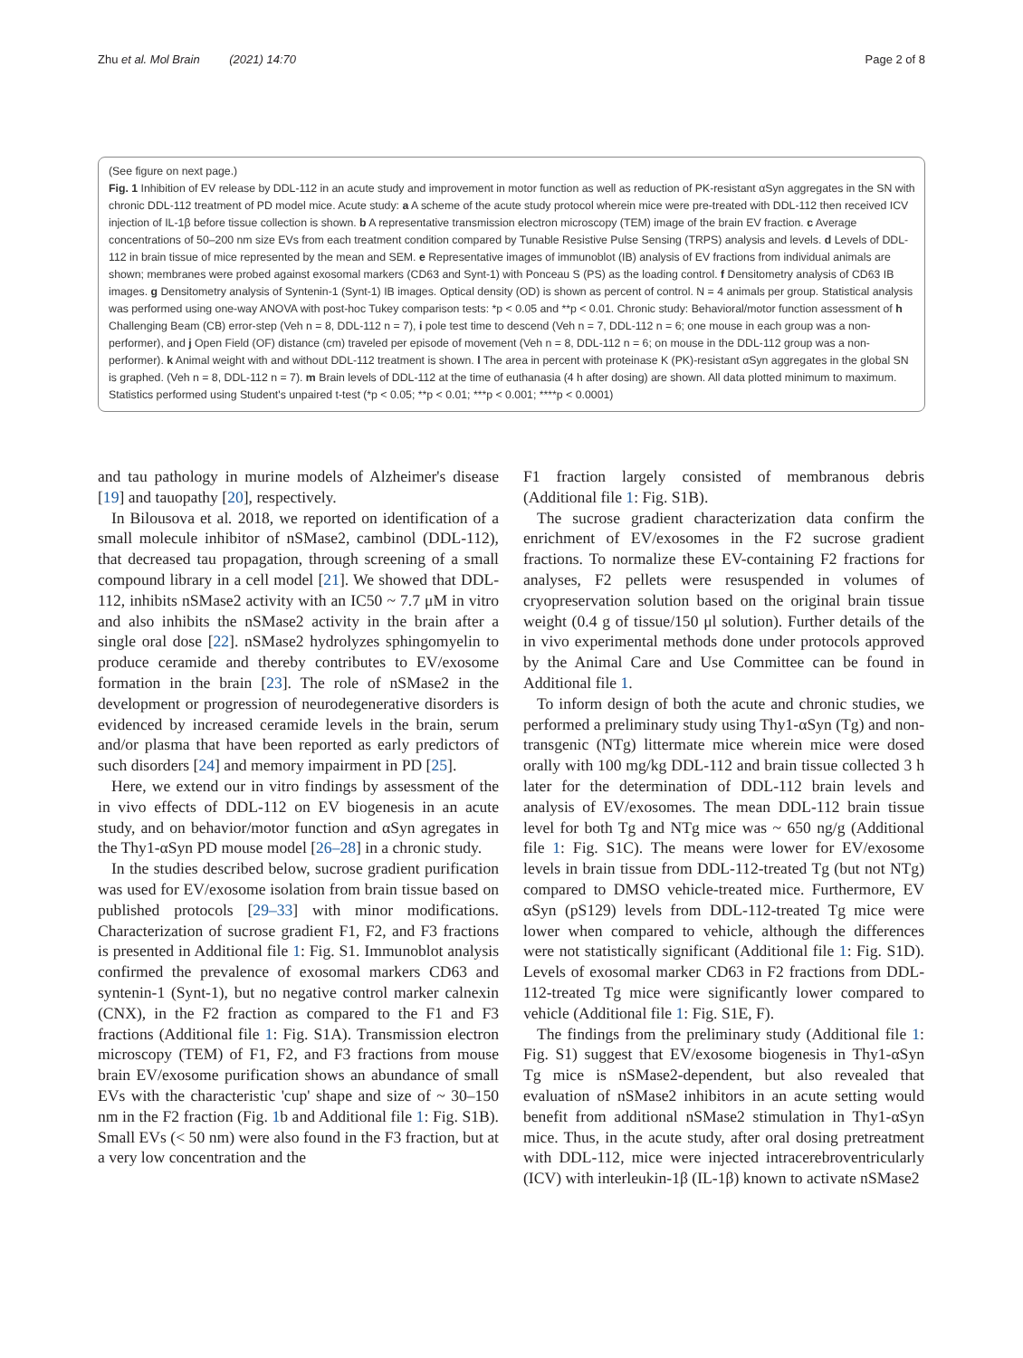Zhu et al. Mol Brain (2021) 14:70 Page 2 of 8
(See figure on next page.)
Fig. 1 Inhibition of EV release by DDL-112 in an acute study and improvement in motor function as well as reduction of PK-resistant αSyn aggregates in the SN with chronic DDL-112 treatment of PD model mice. Acute study: a A scheme of the acute study protocol wherein mice were pre-treated with DDL-112 then received ICV injection of IL-1β before tissue collection is shown. b A representative transmission electron microscopy (TEM) image of the brain EV fraction. c Average concentrations of 50–200 nm size EVs from each treatment condition compared by Tunable Resistive Pulse Sensing (TRPS) analysis and levels. d Levels of DDL-112 in brain tissue of mice represented by the mean and SEM. e Representative images of immunoblot (IB) analysis of EV fractions from individual animals are shown; membranes were probed against exosomal markers (CD63 and Synt-1) with Ponceau S (PS) as the loading control. f Densitometry analysis of CD63 IB images. g Densitometry analysis of Syntenin-1 (Synt-1) IB images. Optical density (OD) is shown as percent of control. N = 4 animals per group. Statistical analysis was performed using one-way ANOVA with post-hoc Tukey comparison tests: *p < 0.05 and **p < 0.01. Chronic study: Behavioral/motor function assessment of h Challenging Beam (CB) error-step (Veh n = 8, DDL-112 n = 7), i pole test time to descend (Veh n = 7, DDL-112 n = 6; one mouse in each group was a non-performer), and j Open Field (OF) distance (cm) traveled per episode of movement (Veh n = 8, DDL-112 n = 6; on mouse in the DDL-112 group was a non-performer). k Animal weight with and without DDL-112 treatment is shown. l The area in percent with proteinase K (PK)-resistant αSyn aggregates in the global SN is graphed. (Veh n = 8, DDL-112 n = 7). m Brain levels of DDL-112 at the time of euthanasia (4 h after dosing) are shown. All data plotted minimum to maximum. Statistics performed using Student's unpaired t-test (*p < 0.05; **p < 0.01; ***p < 0.001; ****p < 0.0001)
and tau pathology in murine models of Alzheimer's disease [19] and tauopathy [20], respectively.
In Bilousova et al. 2018, we reported on identification of a small molecule inhibitor of nSMase2, cambinol (DDL-112), that decreased tau propagation, through screening of a small compound library in a cell model [21]. We showed that DDL-112, inhibits nSMase2 activity with an IC50 ~ 7.7 μM in vitro and also inhibits the nSMase2 activity in the brain after a single oral dose [22]. nSMase2 hydrolyzes sphingomyelin to produce ceramide and thereby contributes to EV/exosome formation in the brain [23]. The role of nSMase2 in the development or progression of neurodegenerative disorders is evidenced by increased ceramide levels in the brain, serum and/or plasma that have been reported as early predictors of such disorders [24] and memory impairment in PD [25].
Here, we extend our in vitro findings by assessment of the in vivo effects of DDL-112 on EV biogenesis in an acute study, and on behavior/motor function and αSyn agregates in the Thy1-αSyn PD mouse model [26–28] in a chronic study.
In the studies described below, sucrose gradient purification was used for EV/exosome isolation from brain tissue based on published protocols [29–33] with minor modifications. Characterization of sucrose gradient F1, F2, and F3 fractions is presented in Additional file 1: Fig. S1. Immunoblot analysis confirmed the prevalence of exosomal markers CD63 and syntenin-1 (Synt-1), but no negative control marker calnexin (CNX), in the F2 fraction as compared to the F1 and F3 fractions (Additional file 1: Fig. S1A). Transmission electron microscopy (TEM) of F1, F2, and F3 fractions from mouse brain EV/exosome purification shows an abundance of small EVs with the characteristic 'cup' shape and size of ~ 30–150 nm in the F2 fraction (Fig. 1b and Additional file 1: Fig. S1B). Small EVs (< 50 nm) were also found in the F3 fraction, but at a very low concentration and the
F1 fraction largely consisted of membranous debris (Additional file 1: Fig. S1B).
The sucrose gradient characterization data confirm the enrichment of EV/exosomes in the F2 sucrose gradient fractions. To normalize these EV-containing F2 fractions for analyses, F2 pellets were resuspended in volumes of cryopreservation solution based on the original brain tissue weight (0.4 g of tissue/150 μl solution). Further details of the in vivo experimental methods done under protocols approved by the Animal Care and Use Committee can be found in Additional file 1.
To inform design of both the acute and chronic studies, we performed a preliminary study using Thy1-αSyn (Tg) and non-transgenic (NTg) littermate mice wherein mice were dosed orally with 100 mg/kg DDL-112 and brain tissue collected 3 h later for the determination of DDL-112 brain levels and analysis of EV/exosomes. The mean DDL-112 brain tissue level for both Tg and NTg mice was ~ 650 ng/g (Additional file 1: Fig. S1C). The means were lower for EV/exosome levels in brain tissue from DDL-112-treated Tg (but not NTg) compared to DMSO vehicle-treated mice. Furthermore, EV αSyn (pS129) levels from DDL-112-treated Tg mice were lower when compared to vehicle, although the differences were not statistically significant (Additional file 1: Fig. S1D). Levels of exosomal marker CD63 in F2 fractions from DDL-112-treated Tg mice were significantly lower compared to vehicle (Additional file 1: Fig. S1E, F).
The findings from the preliminary study (Additional file 1: Fig. S1) suggest that EV/exosome biogenesis in Thy1-αSyn Tg mice is nSMase2-dependent, but also revealed that evaluation of nSMase2 inhibitors in an acute setting would benefit from additional nSMase2 stimulation in Thy1-αSyn mice. Thus, in the acute study, after oral dosing pretreatment with DDL-112, mice were injected intracerebroventricularly (ICV) with interleukin-1β (IL-1β) known to activate nSMase2